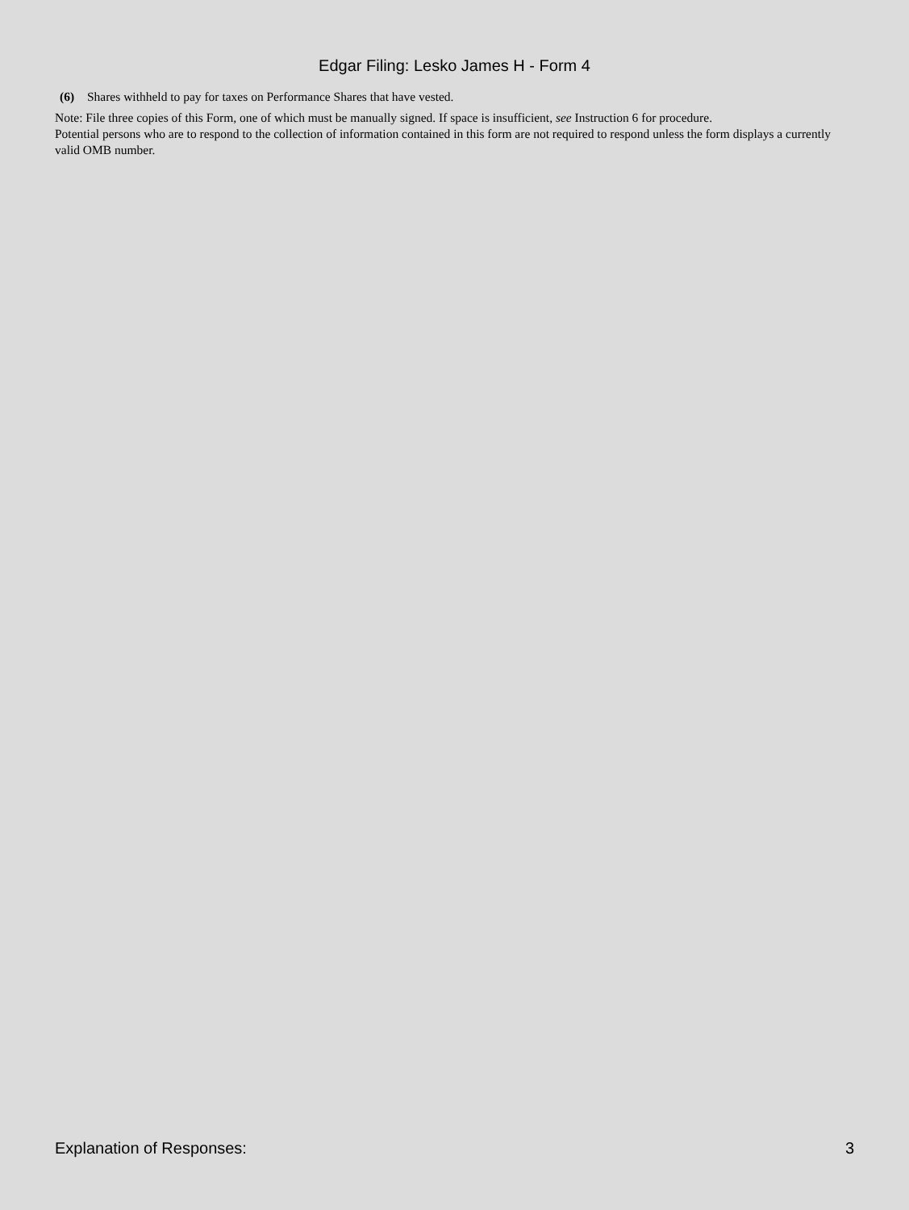Edgar Filing: Lesko James H - Form 4
(6) Shares withheld to pay for taxes on Performance Shares that have vested.
Note: File three copies of this Form, one of which must be manually signed. If space is insufficient, see Instruction 6 for procedure.
Potential persons who are to respond to the collection of information contained in this form are not required to respond unless the form displays a currently valid OMB number.
Explanation of Responses: 3